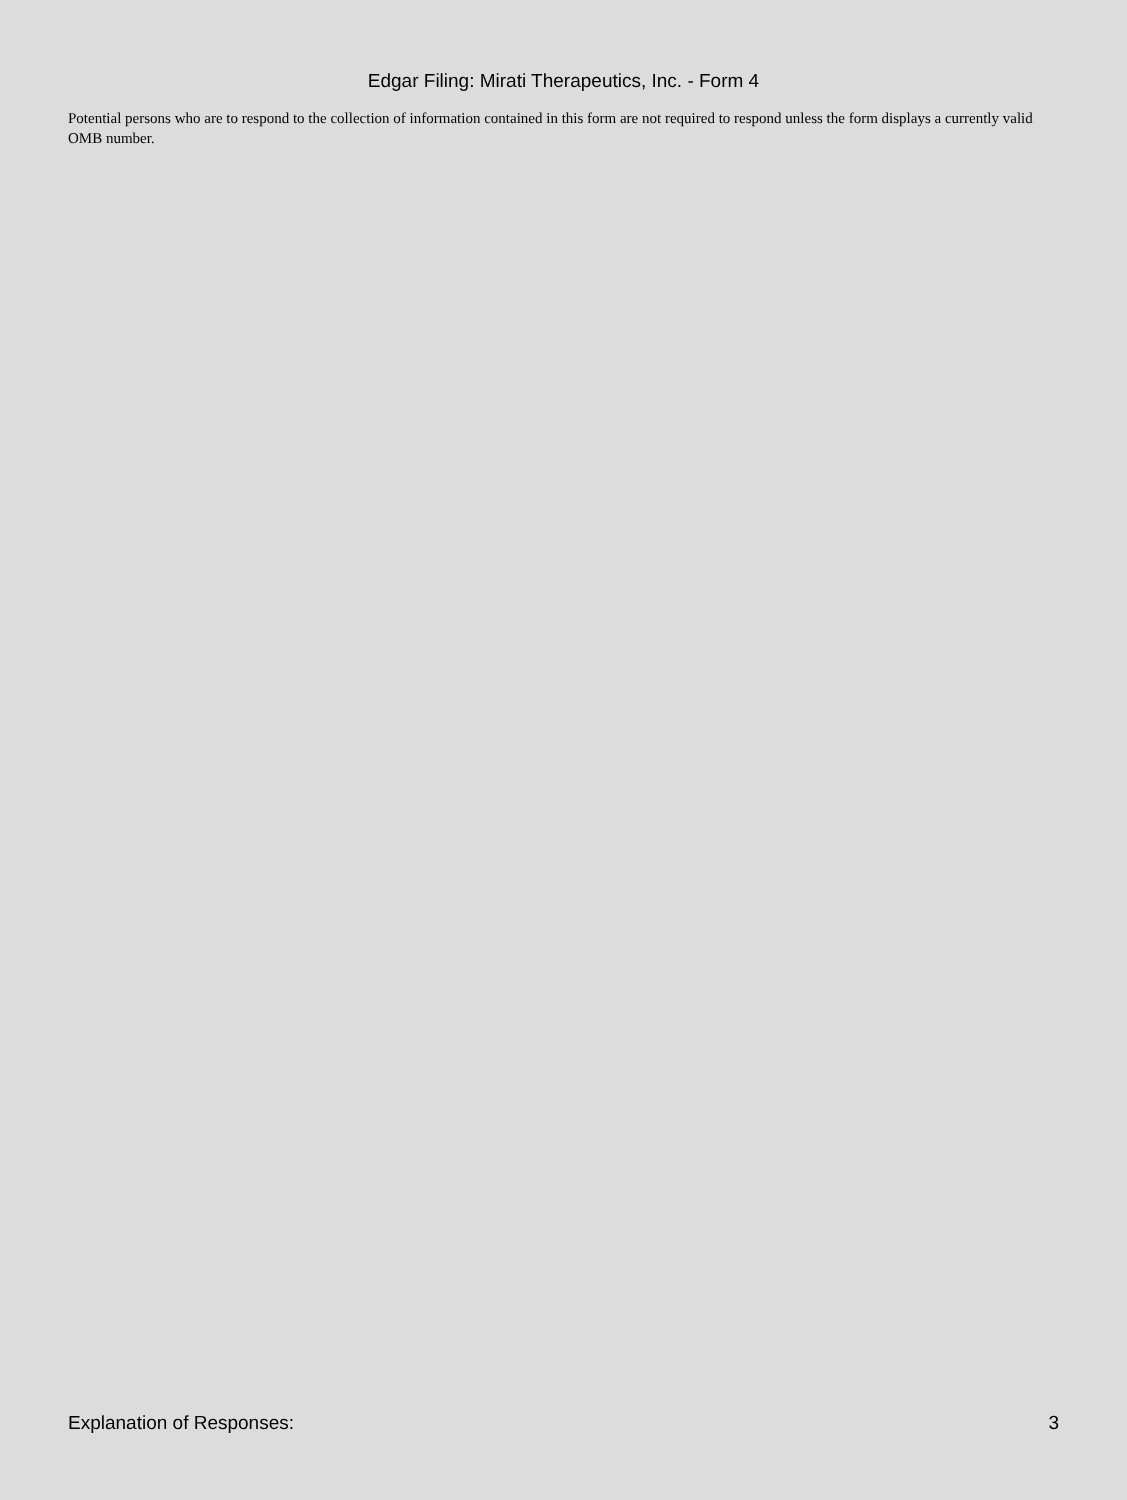Edgar Filing: Mirati Therapeutics, Inc. - Form 4
Potential persons who are to respond to the collection of information contained in this form are not required to respond unless the form displays a currently valid OMB number.
Explanation of Responses: 3